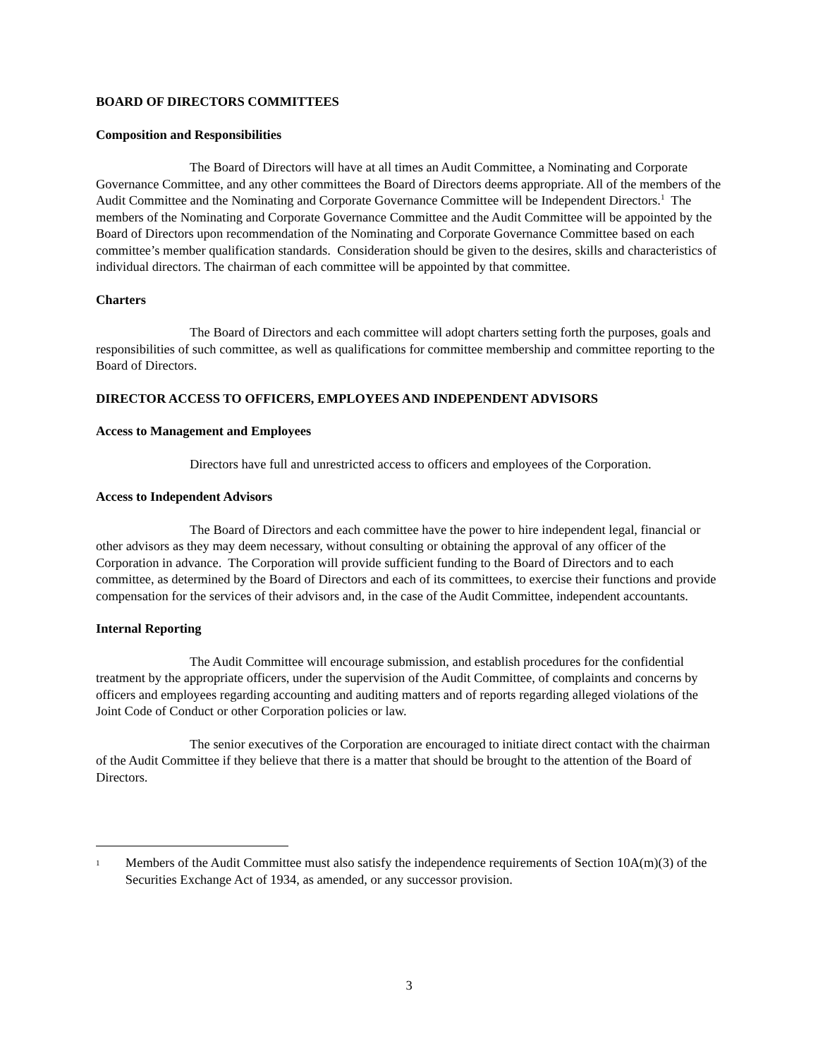BOARD OF DIRECTORS COMMITTEES
Composition and Responsibilities
The Board of Directors will have at all times an Audit Committee, a Nominating and Corporate Governance Committee, and any other committees the Board of Directors deems appropriate. All of the members of the Audit Committee and the Nominating and Corporate Governance Committee will be Independent Directors.<sup>1</sup> The members of the Nominating and Corporate Governance Committee and the Audit Committee will be appointed by the Board of Directors upon recommendation of the Nominating and Corporate Governance Committee based on each committee’s member qualification standards. Consideration should be given to the desires, skills and characteristics of individual directors. The chairman of each committee will be appointed by that committee.
Charters
The Board of Directors and each committee will adopt charters setting forth the purposes, goals and responsibilities of such committee, as well as qualifications for committee membership and committee reporting to the Board of Directors.
DIRECTOR ACCESS TO OFFICERS, EMPLOYEES AND INDEPENDENT ADVISORS
Access to Management and Employees
Directors have full and unrestricted access to officers and employees of the Corporation.
Access to Independent Advisors
The Board of Directors and each committee have the power to hire independent legal, financial or other advisors as they may deem necessary, without consulting or obtaining the approval of any officer of the Corporation in advance. The Corporation will provide sufficient funding to the Board of Directors and to each committee, as determined by the Board of Directors and each of its committees, to exercise their functions and provide compensation for the services of their advisors and, in the case of the Audit Committee, independent accountants.
Internal Reporting
The Audit Committee will encourage submission, and establish procedures for the confidential treatment by the appropriate officers, under the supervision of the Audit Committee, of complaints and concerns by officers and employees regarding accounting and auditing matters and of reports regarding alleged violations of the Joint Code of Conduct or other Corporation policies or law.
The senior executives of the Corporation are encouraged to initiate direct contact with the chairman of the Audit Committee if they believe that there is a matter that should be brought to the attention of the Board of Directors.
1
Members of the Audit Committee must also satisfy the independence requirements of Section 10A(m)(3) of the Securities Exchange Act of 1934, as amended, or any successor provision.
3